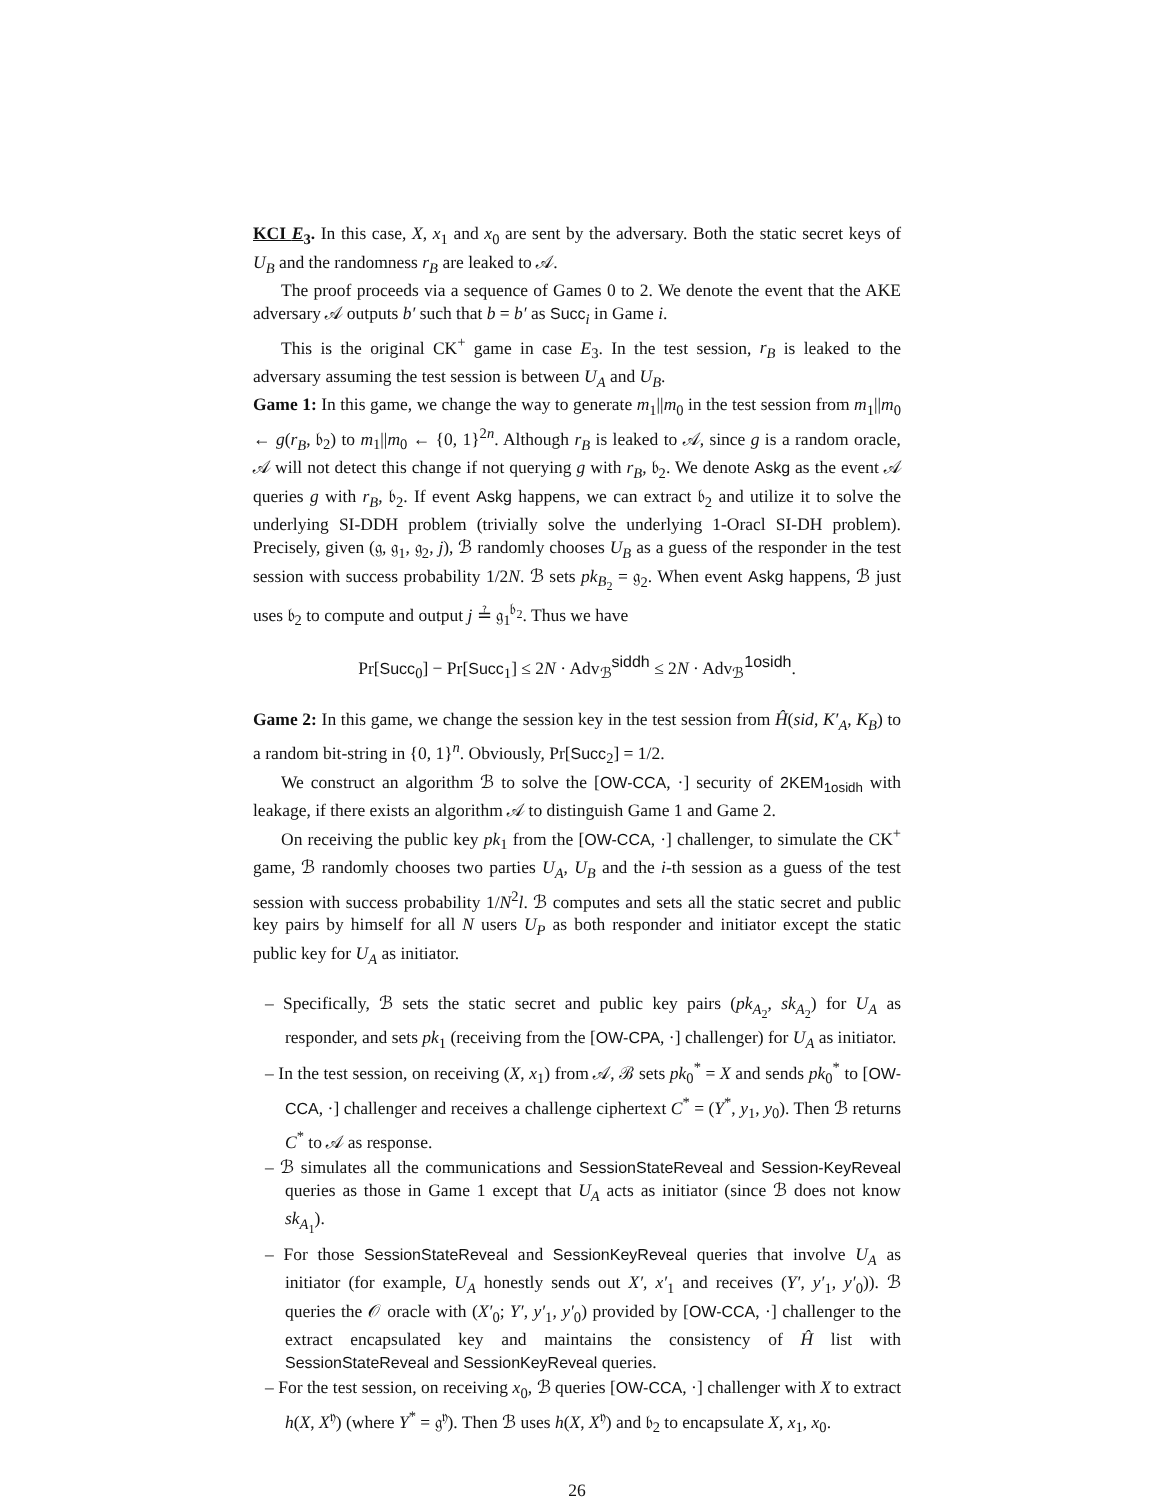KCI E<sub>3</sub>. In this case, X, x<sub>1</sub> and x<sub>0</sub> are sent by the adversary. Both the static secret keys of U<sub>B</sub> and the randomness r<sub>B</sub> are leaked to 𝒜.
The proof proceeds via a sequence of Games 0 to 2. We denote the event that the AKE adversary 𝒜 outputs b′ such that b = b′ as Succ<sub>i</sub> in Game i.
This is the original CK<sup>+</sup> game in case E<sub>3</sub>. In the test session, r<sub>B</sub> is leaked to the adversary assuming the test session is between U<sub>A</sub> and U<sub>B</sub>.
Game 1: In this game, we change the way to generate m<sub>1</sub>||m<sub>0</sub> in the test session from m<sub>1</sub>||m<sub>0</sub> ← g(r<sub>B</sub>, 𝔟<sub>2</sub>) to m<sub>1</sub>||m<sub>0</sub> ← {0, 1}<sup>2n</sup>. Although r<sub>B</sub> is leaked to 𝒜, since g is a random oracle, 𝒜 will not detect this change if not querying g with r<sub>B</sub>, 𝔟<sub>2</sub>. We denote Askg as the event 𝒜 queries g with r<sub>B</sub>, 𝔟<sub>2</sub>. If event Askg happens, we can extract 𝔟<sub>2</sub> and utilize it to solve the underlying SI-DDH problem (trivially solve the underlying 1-Oracl SI-DH problem). Precisely, given (𝔤, 𝔤<sub>1</sub>, 𝔤<sub>2</sub>, j), ℬ randomly chooses U<sub>B</sub> as a guess of the responder in the test session with success probability 1/2N. ℬ sets pk<sub>B<sub>2</sub></sub> = 𝔤<sub>2</sub>. When event Askg happens, ℬ just uses 𝔟<sub>2</sub> to compute and output j ≟ 𝔤<sub>1</sub><sup>𝔟<sub>2</sub></sup>. Thus we have
Pr[Succ<sub>0</sub>] − Pr[Succ<sub>1</sub>] ≤ 2N · Adv<sub>ℬ</sub><sup>siddh</sup> ≤ 2N · Adv<sub>ℬ</sub><sup>1osidh</sup>.
Game 2: In this game, we change the session key in the test session from Ĥ(sid, K′<sub>A</sub>, K<sub>B</sub>) to a random bit-string in {0, 1}<sup>n</sup>. Obviously, Pr[Succ<sub>2</sub>] = 1/2.
We construct an algorithm ℬ to solve the [OW-CCA, ·] security of 2KEM<sub>1osidh</sub> with leakage, if there exists an algorithm 𝒜 to distinguish Game 1 and Game 2.
On receiving the public key pk<sub>1</sub> from the [OW-CCA, ·] challenger, to simulate the CK<sup>+</sup> game, ℬ randomly chooses two parties U<sub>A</sub>, U<sub>B</sub> and the i-th session as a guess of the test session with success probability 1/N<sup>2</sup>l. ℬ computes and sets all the static secret and public key pairs by himself for all N users U<sub>P</sub> as both responder and initiator except the static public key for U<sub>A</sub> as initiator.
– Specifically, ℬ sets the static secret and public key pairs (pk<sub>A<sub>2</sub></sub>, sk<sub>A<sub>2</sub></sub>) for U<sub>A</sub> as responder, and sets pk<sub>1</sub> (receiving from the [OW-CPA, ·] challenger) for U<sub>A</sub> as initiator.
– In the test session, on receiving (X, x<sub>1</sub>) from 𝒜, ℬ sets pk<sub>0</sub><sup>*</sup> = X and sends pk<sub>0</sub><sup>*</sup> to [OW-CCA, ·] challenger and receives a challenge ciphertext C<sup>*</sup> = (Y<sup>*</sup>, y<sub>1</sub>, y<sub>0</sub>). Then ℬ returns C<sup>*</sup> to 𝒜 as response.
– ℬ simulates all the communications and SessionStateReveal and Session-KeyReveal queries as those in Game 1 except that U<sub>A</sub> acts as initiator (since ℬ does not know sk<sub>A<sub>1</sub></sub>).
– For those SessionStateReveal and SessionKeyReveal queries that involve U<sub>A</sub> as initiator (for example, U<sub>A</sub> honestly sends out X′, x′<sub>1</sub> and receives (Y′, y′<sub>1</sub>, y′<sub>0</sub>)). ℬ queries the 𝒪 oracle with (X′<sub>0</sub>; Y′, y′<sub>1</sub>, y′<sub>0</sub>) provided by [OW-CCA, ·] challenger to the extract encapsulated key and maintains the consistency of Ĥ list with SessionStateReveal and SessionKeyReveal queries.
– For the test session, on receiving x<sub>0</sub>, ℬ queries [OW-CCA, ·] challenger with X to extract h(X, X<sup>𝔶</sup>) (where Y<sup>*</sup> = 𝔤<sup>𝔶</sup>). Then ℬ uses h(X, X<sup>𝔶</sup>) and 𝔟<sub>2</sub> to encapsulate X, x<sub>1</sub>, x<sub>0</sub>.
26